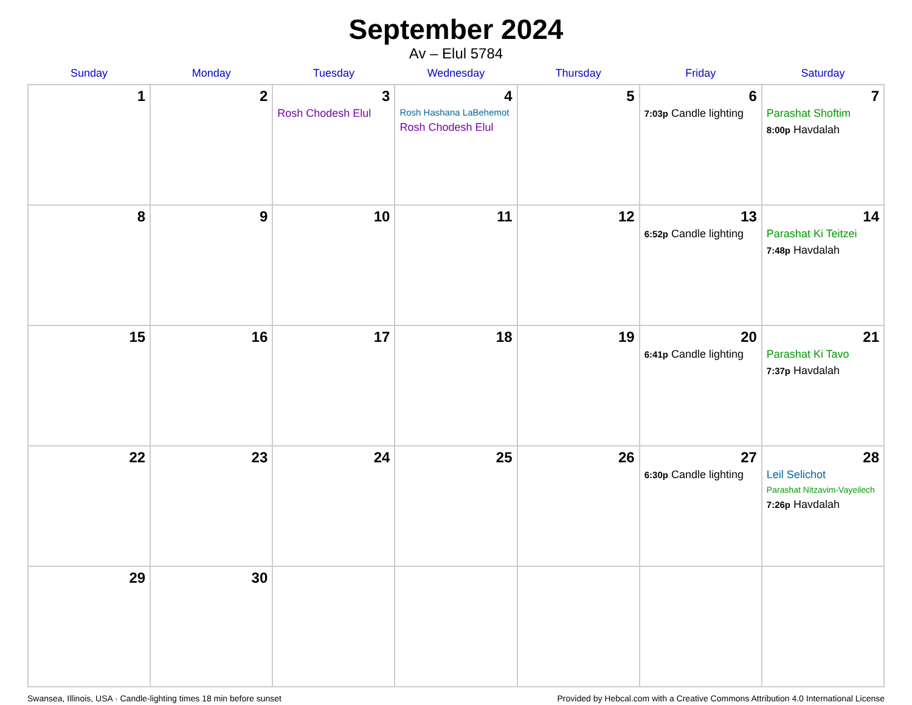September 2024
Av – Elul 5784
| Sunday | Monday | Tuesday | Wednesday | Thursday | Friday | Saturday |
| --- | --- | --- | --- | --- | --- | --- |
| 1 | 2 | 3 Rosh Chodesh Elul | 4 Rosh Hashana LaBehemot Rosh Chodesh Elul | 5 | 6 7:03p Candle lighting | 7 Parashat Shoftim 8:00p Havdalah |
| 8 | 9 | 10 | 11 | 12 | 13 6:52p Candle lighting | 14 Parashat Ki Teitzei 7:48p Havdalah |
| 15 | 16 | 17 | 18 | 19 | 20 6:41p Candle lighting | 21 Parashat Ki Tavo 7:37p Havdalah |
| 22 | 23 | 24 | 25 | 26 | 27 6:30p Candle lighting | 28 Leil Selichot Parashat Nitzavim-Vayeilech 7:26p Havdalah |
| 29 | 30 | | | | | |
Swansea, Illinois, USA · Candle-lighting times 18 min before sunset Provided by Hebcal.com with a Creative Commons Attribution 4.0 International License